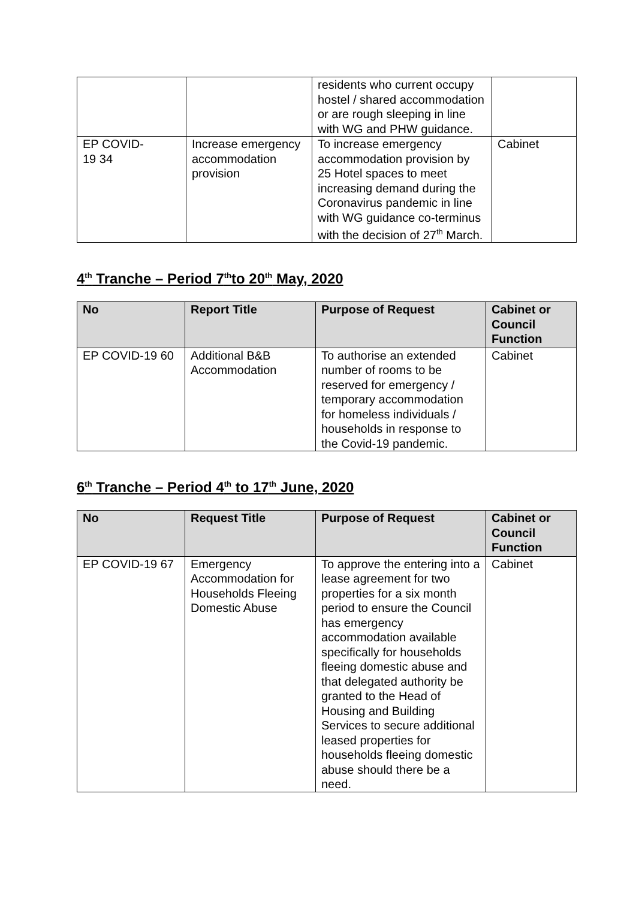| | | residents who current occupy hostel / shared accommodation or are rough sleeping in line with WG and PHW guidance. | |
| EP COVID- 19 34 | Increase emergency accommodation provision | To increase emergency accommodation provision by 25 Hotel spaces to meet increasing demand during the Coronavirus pandemic in line with WG guidance co-terminus with the decision of 27<sup>th</sup> March. | Cabinet |
4<sup>th</sup> Tranche – Period 7<sup>th</sup>to 20<sup>th</sup> May, 2020
| No | Report Title | Purpose of Request | Cabinet or Council Function |
| --- | --- | --- | --- |
| EP COVID-19 60 | Additional B&B Accommodation | To authorise an extended number of rooms to be reserved for emergency / temporary accommodation for homeless individuals / households in response to the Covid-19 pandemic. | Cabinet |
6<sup>th</sup> Tranche – Period 4<sup>th</sup> to 17<sup>th</sup> June, 2020
| No | Request Title | Purpose of Request | Cabinet or Council Function |
| --- | --- | --- | --- |
| EP COVID-19 67 | Emergency Accommodation for Households Fleeing Domestic Abuse | To approve the entering into a lease agreement for two properties for a six month period to ensure the Council has emergency accommodation available specifically for households fleeing domestic abuse and that delegated authority be granted to the Head of Housing and Building Services to secure additional leased properties for households fleeing domestic abuse should there be a need. | Cabinet |